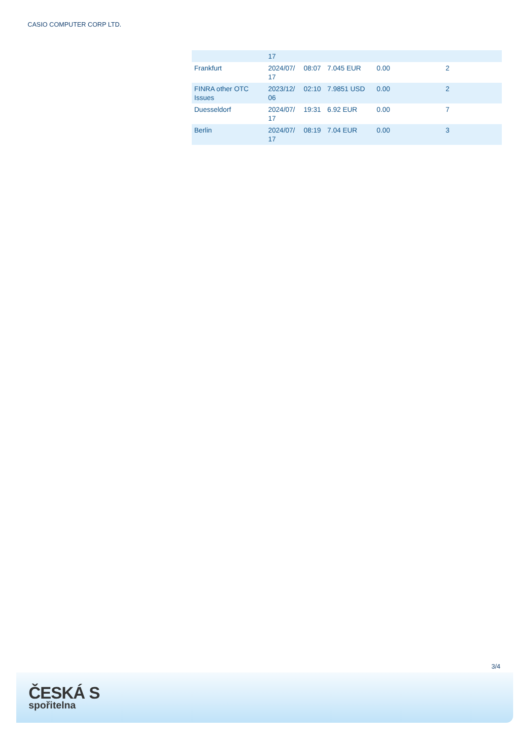CASIO COMPUTER CORP LTD.
| | 17 | | | | |
| Frankfurt | 2024/07/ 17 | 08:07 | 7.045 EUR | 0.00 | 2 |
| FINRA other OTC Issues | 2023/12/ 06 | 02:10 | 7.9851 USD | 0.00 | 2 |
| Duesseldorf | 2024/07/ 17 | 19:31 | 6.92 EUR | 0.00 | 7 |
| Berlin | 2024/07/ 17 | 08:19 | 7.04 EUR | 0.00 | 3 |
3/4
ČESKÁ S
spořitelna